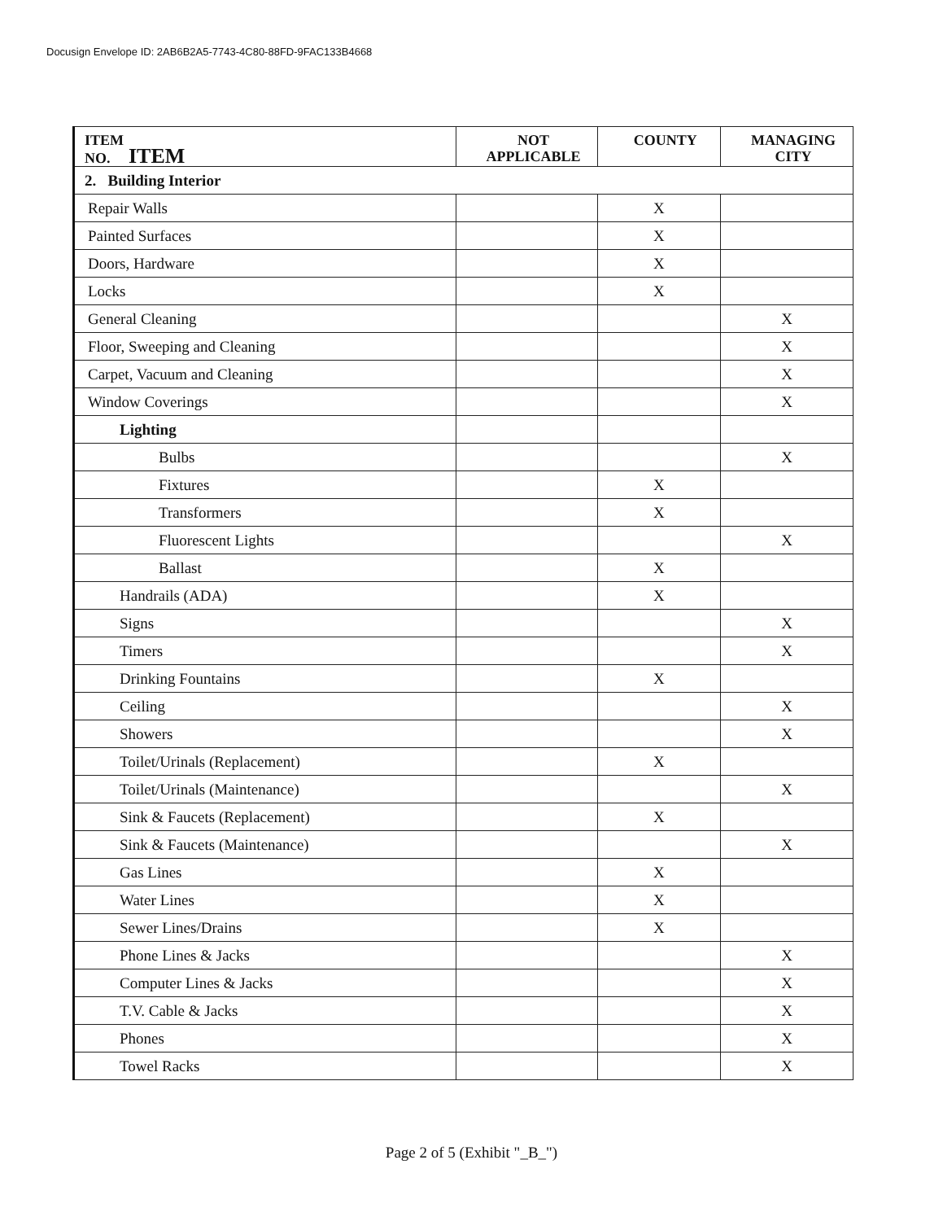Docusign Envelope ID: 2AB6B2A5-7743-4C80-88FD-9FAC133B4668
| ITEM NO. ITEM | NOT APPLICABLE | COUNTY | MANAGING CITY |
| --- | --- | --- | --- |
| 2. Building Interior | | | |
| Repair Walls | | X | |
| Painted Surfaces | | X | |
| Doors, Hardware | | X | |
| Locks | | X | |
| General Cleaning | | | X |
| Floor, Sweeping and Cleaning | | | X |
| Carpet, Vacuum and Cleaning | | | X |
| Window Coverings | | | X |
| Lighting | | | |
| Bulbs | | | X |
| Fixtures | | X | |
| Transformers | | X | |
| Fluorescent Lights | | | X |
| Ballast | | X | |
| Handrails (ADA) | | X | |
| Signs | | | X |
| Timers | | | X |
| Drinking Fountains | | X | |
| Ceiling | | | X |
| Showers | | | X |
| Toilet/Urinals (Replacement) | | X | |
| Toilet/Urinals (Maintenance) | | | X |
| Sink & Faucets (Replacement) | | X | |
| Sink & Faucets (Maintenance) | | | X |
| Gas Lines | | X | |
| Water Lines | | X | |
| Sewer Lines/Drains | | X | |
| Phone Lines & Jacks | | | X |
| Computer Lines & Jacks | | | X |
| T.V. Cable & Jacks | | | X |
| Phones | | | X |
| Towel Racks | | | X |
Page 2 of 5 (Exhibit "_B_")